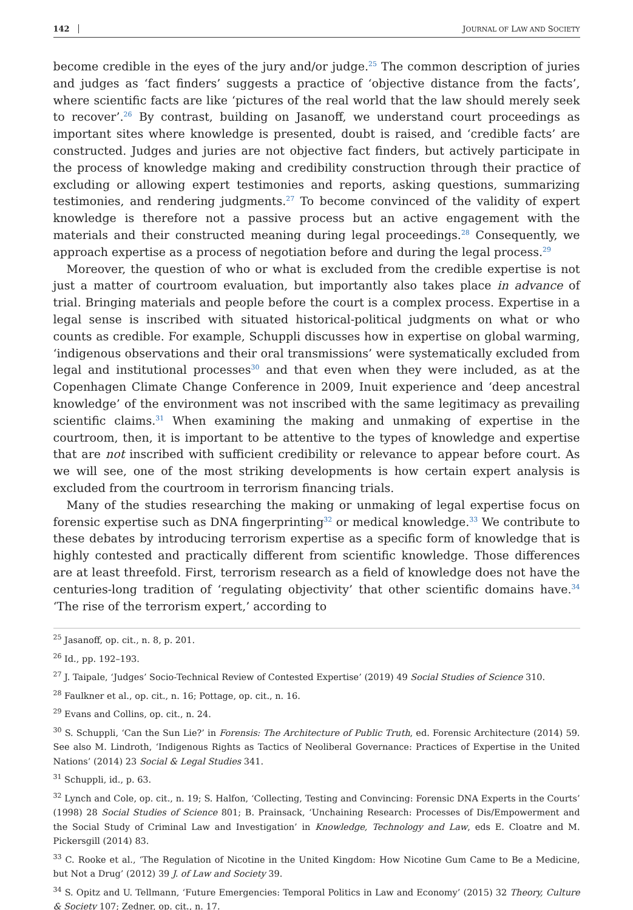142 JOURNAL OF LAW AND SOCIETY
become credible in the eyes of the jury and/or judge.<sup>25</sup> The common description of juries and judges as ‘fact finders’ suggests a practice of ‘objective distance from the facts’, where scientific facts are like ‘pictures of the real world that the law should merely seek to recover’.<sup>26</sup> By contrast, building on Jasanoff, we understand court proceedings as important sites where knowledge is presented, doubt is raised, and ‘credible facts’ are constructed. Judges and juries are not objective fact finders, but actively participate in the process of knowledge making and credibility construction through their practice of excluding or allowing expert testimonies and reports, asking questions, summarizing testimonies, and rendering judgments.<sup>27</sup> To become convinced of the validity of expert knowledge is therefore not a passive process but an active engagement with the materials and their constructed meaning during legal proceedings.<sup>28</sup> Consequently, we approach expertise as a process of negotiation before and during the legal process.<sup>29</sup>
Moreover, the question of who or what is excluded from the credible expertise is not just a matter of courtroom evaluation, but importantly also takes place in advance of trial. Bringing materials and people before the court is a complex process. Expertise in a legal sense is inscribed with situated historical-political judgments on what or who counts as credible. For example, Schuppli discusses how in expertise on global warming, ‘indigenous observations and their oral transmissions’ were systematically excluded from legal and institutional processes<sup>30</sup> and that even when they were included, as at the Copenhagen Climate Change Conference in 2009, Inuit experience and ‘deep ancestral knowledge’ of the environment was not inscribed with the same legitimacy as prevailing scientific claims.<sup>31</sup> When examining the making and unmaking of expertise in the courtroom, then, it is important to be attentive to the types of knowledge and expertise that are not inscribed with sufficient credibility or relevance to appear before court. As we will see, one of the most striking developments is how certain expert analysis is excluded from the courtroom in terrorism financing trials.
Many of the studies researching the making or unmaking of legal expertise focus on forensic expertise such as DNA fingerprinting<sup>32</sup> or medical knowledge.<sup>33</sup> We contribute to these debates by introducing terrorism expertise as a specific form of knowledge that is highly contested and practically different from scientific knowledge. Those differences are at least threefold. First, terrorism research as a field of knowledge does not have the centuries-long tradition of ‘regulating objectivity’ that other scientific domains have.<sup>34</sup> ‘The rise of the terrorism expert,’ according to
<sup>25</sup> Jasanoff, op. cit., n. 8, p. 201.
<sup>26</sup> Id., pp. 192–193.
<sup>27</sup> J. Taipale, ‘Judges’ Socio-Technical Review of Contested Expertise’ (2019) 49 Social Studies of Science 310.
<sup>28</sup> Faulkner et al., op. cit., n. 16; Pottage, op. cit., n. 16.
<sup>29</sup> Evans and Collins, op. cit., n. 24.
<sup>30</sup> S. Schuppli, ‘Can the Sun Lie?’ in Forensis: The Architecture of Public Truth, ed. Forensic Architecture (2014) 59. See also M. Lindroth, ‘Indigenous Rights as Tactics of Neoliberal Governance: Practices of Expertise in the United Nations’ (2014) 23 Social & Legal Studies 341.
<sup>31</sup> Schuppli, id., p. 63.
<sup>32</sup> Lynch and Cole, op. cit., n. 19; S. Halfon, ‘Collecting, Testing and Convincing: Forensic DNA Experts in the Courts’ (1998) 28 Social Studies of Science 801; B. Prainsack, ‘Unchaining Research: Processes of Dis/Empowerment and the Social Study of Criminal Law and Investigation’ in Knowledge, Technology and Law, eds E. Cloatre and M. Pickersgill (2014) 83.
<sup>33</sup> C. Rooke et al., ‘The Regulation of Nicotine in the United Kingdom: How Nicotine Gum Came to Be a Medicine, but Not a Drug’ (2012) 39 J. of Law and Society 39.
<sup>34</sup> S. Opitz and U. Tellmann, ‘Future Emergencies: Temporal Politics in Law and Economy’ (2015) 32 Theory, Culture & Society 107; Zedner, op. cit., n. 17.